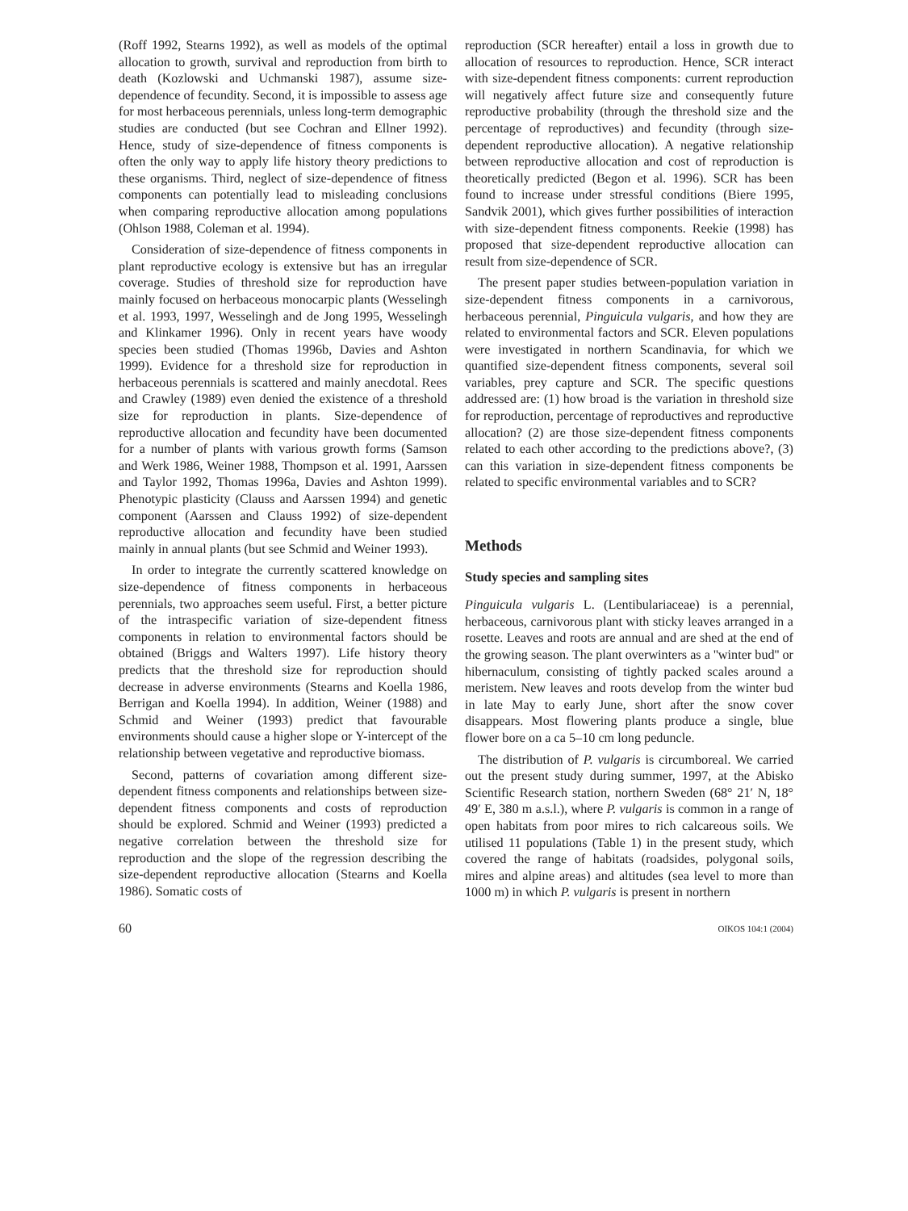(Roff 1992, Stearns 1992), as well as models of the optimal allocation to growth, survival and reproduction from birth to death (Kozlowski and Uchmanski 1987), assume size-dependence of fecundity. Second, it is impossible to assess age for most herbaceous perennials, unless long-term demographic studies are conducted (but see Cochran and Ellner 1992). Hence, study of size-dependence of fitness components is often the only way to apply life history theory predictions to these organisms. Third, neglect of size-dependence of fitness components can potentially lead to misleading conclusions when comparing reproductive allocation among populations (Ohlson 1988, Coleman et al. 1994).
Consideration of size-dependence of fitness components in plant reproductive ecology is extensive but has an irregular coverage. Studies of threshold size for reproduction have mainly focused on herbaceous monocarpic plants (Wesselingh et al. 1993, 1997, Wesselingh and de Jong 1995, Wesselingh and Klinkamer 1996). Only in recent years have woody species been studied (Thomas 1996b, Davies and Ashton 1999). Evidence for a threshold size for reproduction in herbaceous perennials is scattered and mainly anecdotal. Rees and Crawley (1989) even denied the existence of a threshold size for reproduction in plants. Size-dependence of reproductive allocation and fecundity have been documented for a number of plants with various growth forms (Samson and Werk 1986, Weiner 1988, Thompson et al. 1991, Aarssen and Taylor 1992, Thomas 1996a, Davies and Ashton 1999). Phenotypic plasticity (Clauss and Aarssen 1994) and genetic component (Aarssen and Clauss 1992) of size-dependent reproductive allocation and fecundity have been studied mainly in annual plants (but see Schmid and Weiner 1993).
In order to integrate the currently scattered knowledge on size-dependence of fitness components in herbaceous perennials, two approaches seem useful. First, a better picture of the intraspecific variation of size-dependent fitness components in relation to environmental factors should be obtained (Briggs and Walters 1997). Life history theory predicts that the threshold size for reproduction should decrease in adverse environments (Stearns and Koella 1986, Berrigan and Koella 1994). In addition, Weiner (1988) and Schmid and Weiner (1993) predict that favourable environments should cause a higher slope or Y-intercept of the relationship between vegetative and reproductive biomass.
Second, patterns of covariation among different size-dependent fitness components and relationships between size-dependent fitness components and costs of reproduction should be explored. Schmid and Weiner (1993) predicted a negative correlation between the threshold size for reproduction and the slope of the regression describing the size-dependent reproductive allocation (Stearns and Koella 1986). Somatic costs of
reproduction (SCR hereafter) entail a loss in growth due to allocation of resources to reproduction. Hence, SCR interact with size-dependent fitness components: current reproduction will negatively affect future size and consequently future reproductive probability (through the threshold size and the percentage of reproductives) and fecundity (through size-dependent reproductive allocation). A negative relationship between reproductive allocation and cost of reproduction is theoretically predicted (Begon et al. 1996). SCR has been found to increase under stressful conditions (Biere 1995, Sandvik 2001), which gives further possibilities of interaction with size-dependent fitness components. Reekie (1998) has proposed that size-dependent reproductive allocation can result from size-dependence of SCR.
The present paper studies between-population variation in size-dependent fitness components in a carnivorous, herbaceous perennial, Pinguicula vulgaris, and how they are related to environmental factors and SCR. Eleven populations were investigated in northern Scandinavia, for which we quantified size-dependent fitness components, several soil variables, prey capture and SCR. The specific questions addressed are: (1) how broad is the variation in threshold size for reproduction, percentage of reproductives and reproductive allocation? (2) are those size-dependent fitness components related to each other according to the predictions above?, (3) can this variation in size-dependent fitness components be related to specific environmental variables and to SCR?
Methods
Study species and sampling sites
Pinguicula vulgaris L. (Lentibulariaceae) is a perennial, herbaceous, carnivorous plant with sticky leaves arranged in a rosette. Leaves and roots are annual and are shed at the end of the growing season. The plant overwinters as a ''winter bud'' or hibernaculum, consisting of tightly packed scales around a meristem. New leaves and roots develop from the winter bud in late May to early June, short after the snow cover disappears. Most flowering plants produce a single, blue flower bore on a ca 5–10 cm long peduncle.
The distribution of P. vulgaris is circumboreal. We carried out the present study during summer, 1997, at the Abisko Scientific Research station, northern Sweden (68° 21′ N, 18° 49′ E, 380 m a.s.l.), where P. vulgaris is common in a range of open habitats from poor mires to rich calcareous soils. We utilised 11 populations (Table 1) in the present study, which covered the range of habitats (roadsides, polygonal soils, mires and alpine areas) and altitudes (sea level to more than 1000 m) in which P. vulgaris is present in northern
60 OIKOS 104:1 (2004)